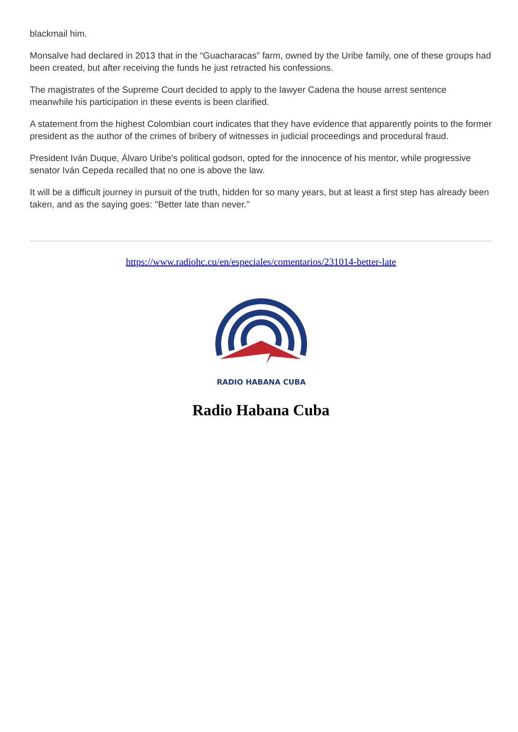blackmail him.
Monsalve had declared in 2013 that in the “Guacharacas” farm, owned by the Uribe family, one of these groups had been created, but after receiving the funds he just retracted his confessions.
The magistrates of the Supreme Court decided to apply to the lawyer Cadena the house arrest sentence meanwhile his participation in these events is been clarified.
A statement from the highest Colombian court indicates that they have evidence that apparently points to the former president as the author of the crimes of bribery of witnesses in judicial proceedings and procedural fraud.
President Iván Duque, Álvaro Uribe's political godson, opted for the innocence of his mentor, while progressive senator Iván Cepeda recalled that no one is above the law.
It will be a difficult journey in pursuit of the truth, hidden for so many years, but at least a first step has already been taken, and as the saying goes: "Better late than never."
https://www.radiohc.cu/en/especiales/comentarios/231014-better-late
RADIO HABANA CUBA
Radio Habana Cuba